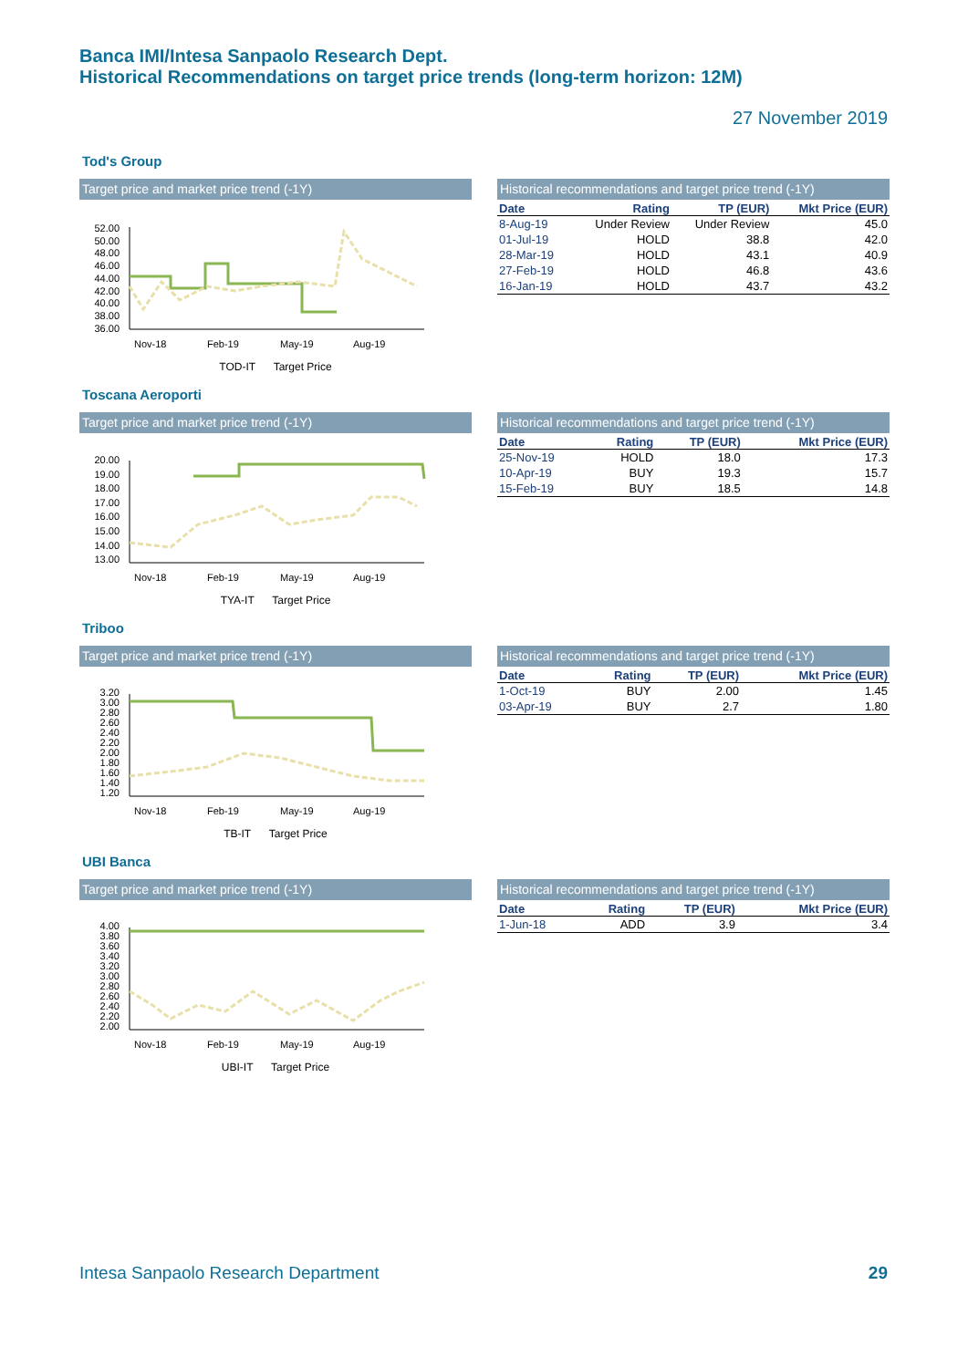Banca IMI/Intesa Sanpaolo Research Dept.
Historical Recommendations on target price trends (long-term horizon: 12M)
27 November 2019
Tod's Group
Target price and market price trend (-1Y)
52.00
50.00
48.00
46.00
44.00
42.00
40.00
38.00
36.00
Nov-18
Feb-19
May-19
Aug-19
TOD-IT Target Price
Historical recommendations and target price trend (-1Y)
| Date | Rating | TP (EUR) | Mkt Price (EUR) |
| --- | --- | --- | --- |
| 8-Aug-19 | Under Review | Under Review | 45.0 |
| 01-Jul-19 | HOLD | 38.8 | 42.0 |
| 28-Mar-19 | HOLD | 43.1 | 40.9 |
| 27-Feb-19 | HOLD | 46.8 | 43.6 |
| 16-Jan-19 | HOLD | 43.7 | 43.2 |
Toscana Aeroporti
Target price and market price trend (-1Y)
20.00
19.00
18.00
17.00
16.00
15.00
14.00
13.00
Nov-18
Feb-19
May-19
Aug-19
TYA-IT Target Price
Historical recommendations and target price trend (-1Y)
| Date | Rating | TP (EUR) | Mkt Price (EUR) |
| --- | --- | --- | --- |
| 25-Nov-19 | HOLD | 18.0 | 17.3 |
| 10-Apr-19 | BUY | 19.3 | 15.7 |
| 15-Feb-19 | BUY | 18.5 | 14.8 |
Triboo
Target price and market price trend (-1Y)
3.20
3.00
2.80
2.60
2.40
2.20
2.00
1.80
1.60
1.40
1.20
Nov-18
Feb-19
May-19
Aug-19
TB-IT Target Price
Historical recommendations and target price trend (-1Y)
| Date | Rating | TP (EUR) | Mkt Price (EUR) |
| --- | --- | --- | --- |
| 1-Oct-19 | BUY | 2.00 | 1.45 |
| 03-Apr-19 | BUY | 2.7 | 1.80 |
UBI Banca
Target price and market price trend (-1Y)
4.00
3.80
3.60
3.40
3.20
3.00
2.80
2.60
2.40
2.20
2.00
Nov-18
Feb-19
May-19
Aug-19
UBI-IT Target Price
Historical recommendations and target price trend (-1Y)
| Date | Rating | TP (EUR) | Mkt Price (EUR) |
| --- | --- | --- | --- |
| 1-Jun-18 | ADD | 3.9 | 3.4 |
Intesa Sanpaolo Research Department 29